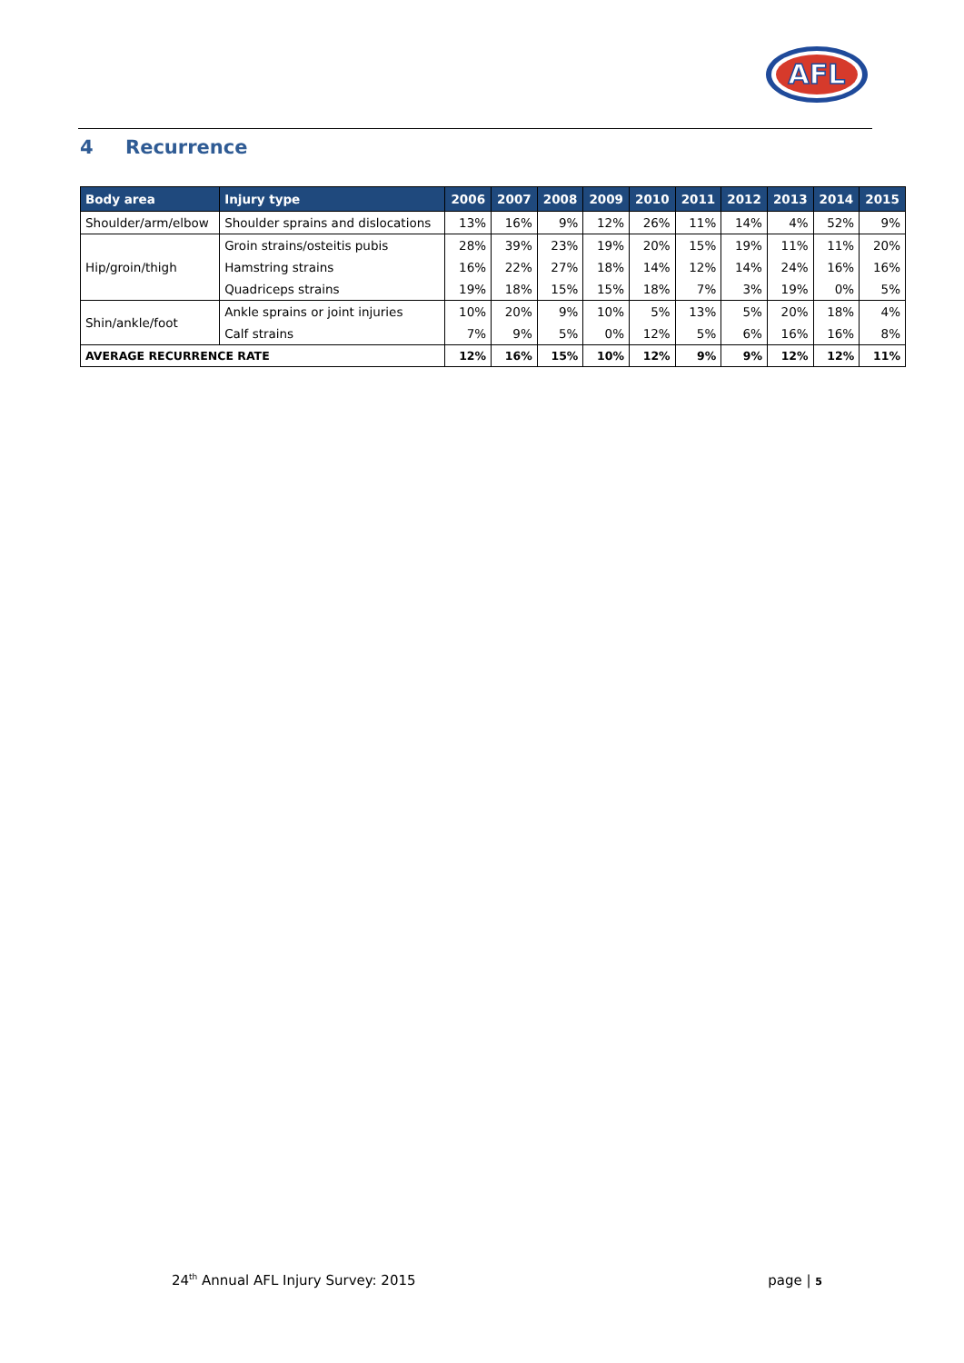AFL
4 Recurrence
| Body area | Injury type | 2006 | 2007 | 2008 | 2009 | 2010 | 2011 | 2012 | 2013 | 2014 | 2015 |
| --- | --- | --- | --- | --- | --- | --- | --- | --- | --- | --- | --- |
| Shoulder/arm/elbow | Shoulder sprains and dislocations | 13% | 16% | 9% | 12% | 26% | 11% | 14% | 4% | 52% | 9% |
| Hip/groin/thigh | Groin strains/osteitis pubis | 28% | 39% | 23% | 19% | 20% | 15% | 19% | 11% | 11% | 20% |
| | Hamstring strains | 16% | 22% | 27% | 18% | 14% | 12% | 14% | 24% | 16% | 16% |
| | Quadriceps strains | 19% | 18% | 15% | 15% | 18% | 7% | 3% | 19% | 0% | 5% |
| Shin/ankle/foot | Ankle sprains or joint injuries | 10% | 20% | 9% | 10% | 5% | 13% | 5% | 20% | 18% | 4% |
| | Calf strains | 7% | 9% | 5% | 0% | 12% | 5% | 6% | 16% | 16% | 8% |
| AVERAGE RECURRENCE RATE | | 12% | 16% | 15% | 10% | 12% | 9% | 9% | 12% | 12% | 11% |
24<sup>th</sup> Annual AFL Injury Survey: 2015
page | 5